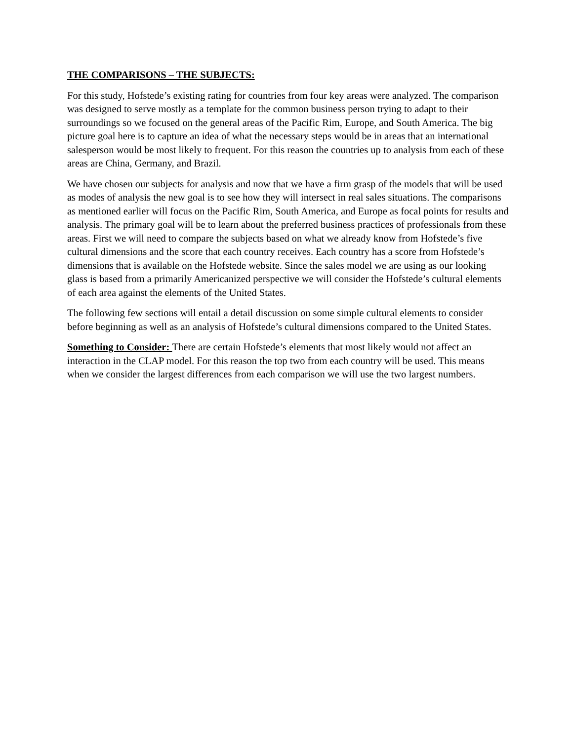THE COMPARISONS – THE SUBJECTS:
For this study, Hofstede’s existing rating for countries from four key areas were analyzed. The comparison was designed to serve mostly as a template for the common business person trying to adapt to their surroundings so we focused on the general areas of the Pacific Rim, Europe, and South America. The big picture goal here is to capture an idea of what the necessary steps would be in areas that an international salesperson would be most likely to frequent. For this reason the countries up to analysis from each of these areas are China, Germany, and Brazil.
We have chosen our subjects for analysis and now that we have a firm grasp of the models that will be used as modes of analysis the new goal is to see how they will intersect in real sales situations. The comparisons as mentioned earlier will focus on the Pacific Rim, South America, and Europe as focal points for results and analysis. The primary goal will be to learn about the preferred business practices of professionals from these areas. First we will need to compare the subjects based on what we already know from Hofstede’s five cultural dimensions and the score that each country receives. Each country has a score from Hofstede’s dimensions that is available on the Hofstede website. Since the sales model we are using as our looking glass is based from a primarily Americanized perspective we will consider the Hofstede’s cultural elements of each area against the elements of the United States.
The following few sections will entail a detail discussion on some simple cultural elements to consider before beginning as well as an analysis of Hofstede’s cultural dimensions compared to the United States.
Something to Consider: There are certain Hofstede’s elements that most likely would not affect an interaction in the CLAP model. For this reason the top two from each country will be used. This means when we consider the largest differences from each comparison we will use the two largest numbers.